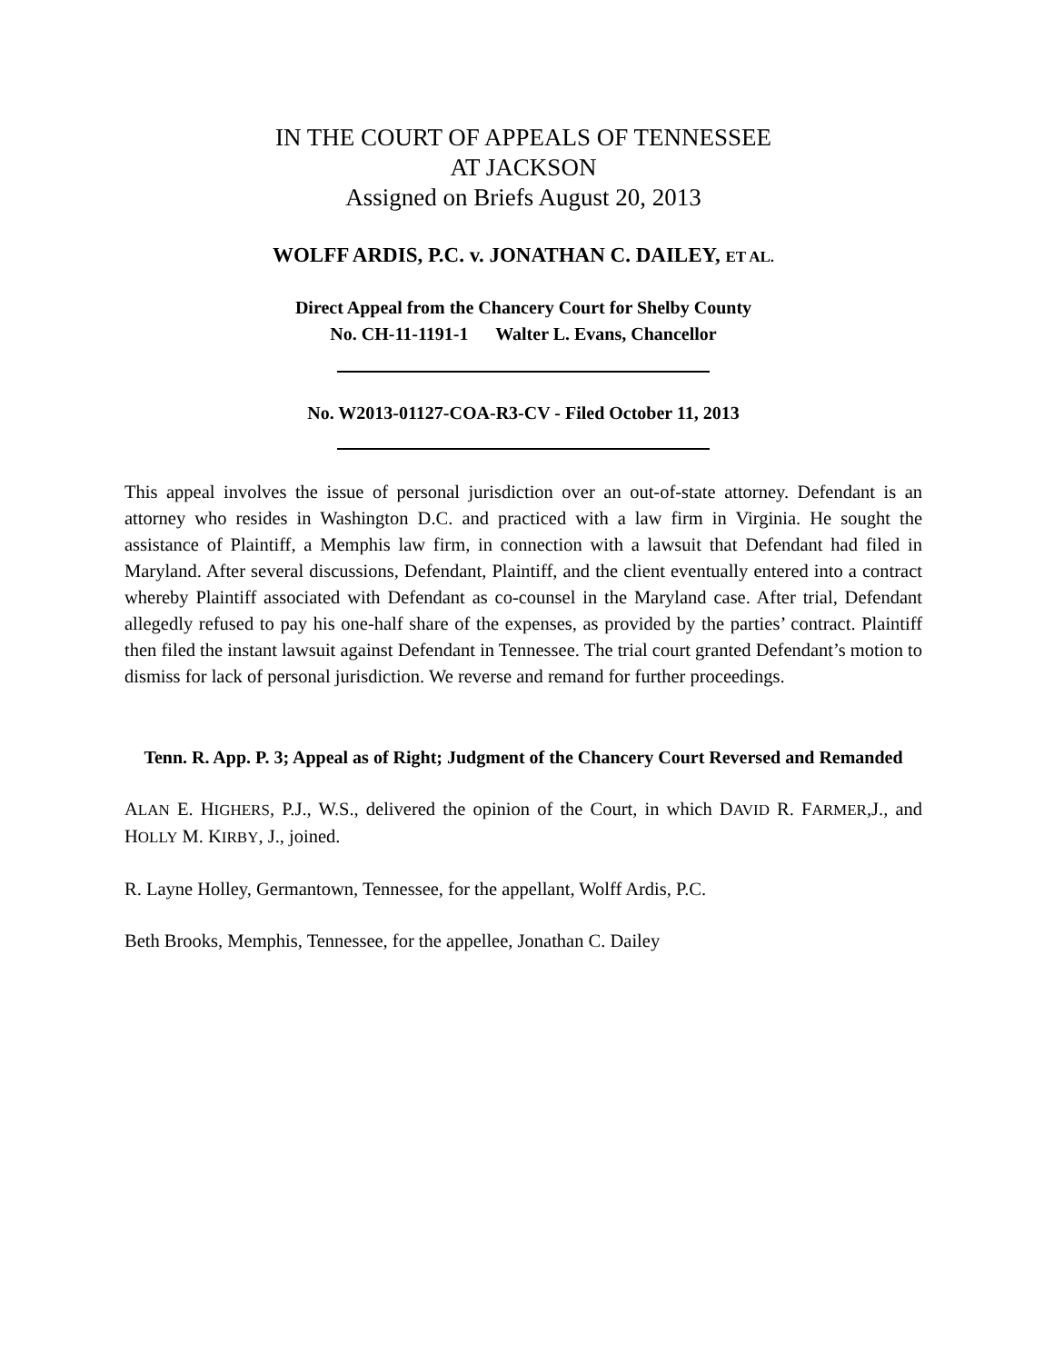IN THE COURT OF APPEALS OF TENNESSEE
AT JACKSON
Assigned on Briefs August 20, 2013
WOLFF ARDIS, P.C. v. JONATHAN C. DAILEY, ET AL.
Direct Appeal from the Chancery Court for Shelby County
No. CH-11-1191-1 Walter L. Evans, Chancellor
No. W2013-01127-COA-R3-CV - Filed October 11, 2013
This appeal involves the issue of personal jurisdiction over an out-of-state attorney. Defendant is an attorney who resides in Washington D.C. and practiced with a law firm in Virginia. He sought the assistance of Plaintiff, a Memphis law firm, in connection with a lawsuit that Defendant had filed in Maryland. After several discussions, Defendant, Plaintiff, and the client eventually entered into a contract whereby Plaintiff associated with Defendant as co-counsel in the Maryland case. After trial, Defendant allegedly refused to pay his one-half share of the expenses, as provided by the parties’ contract. Plaintiff then filed the instant lawsuit against Defendant in Tennessee. The trial court granted Defendant’s motion to dismiss for lack of personal jurisdiction. We reverse and remand for further proceedings.
Tenn. R. App. P. 3; Appeal as of Right; Judgment of the Chancery Court Reversed and Remanded
ALAN E. HIGHERS, P.J., W.S., delivered the opinion of the Court, in which DAVID R. FARMER,J., and HOLLY M. KIRBY, J., joined.
R. Layne Holley, Germantown, Tennessee, for the appellant, Wolff Ardis, P.C.
Beth Brooks, Memphis, Tennessee, for the appellee, Jonathan C. Dailey